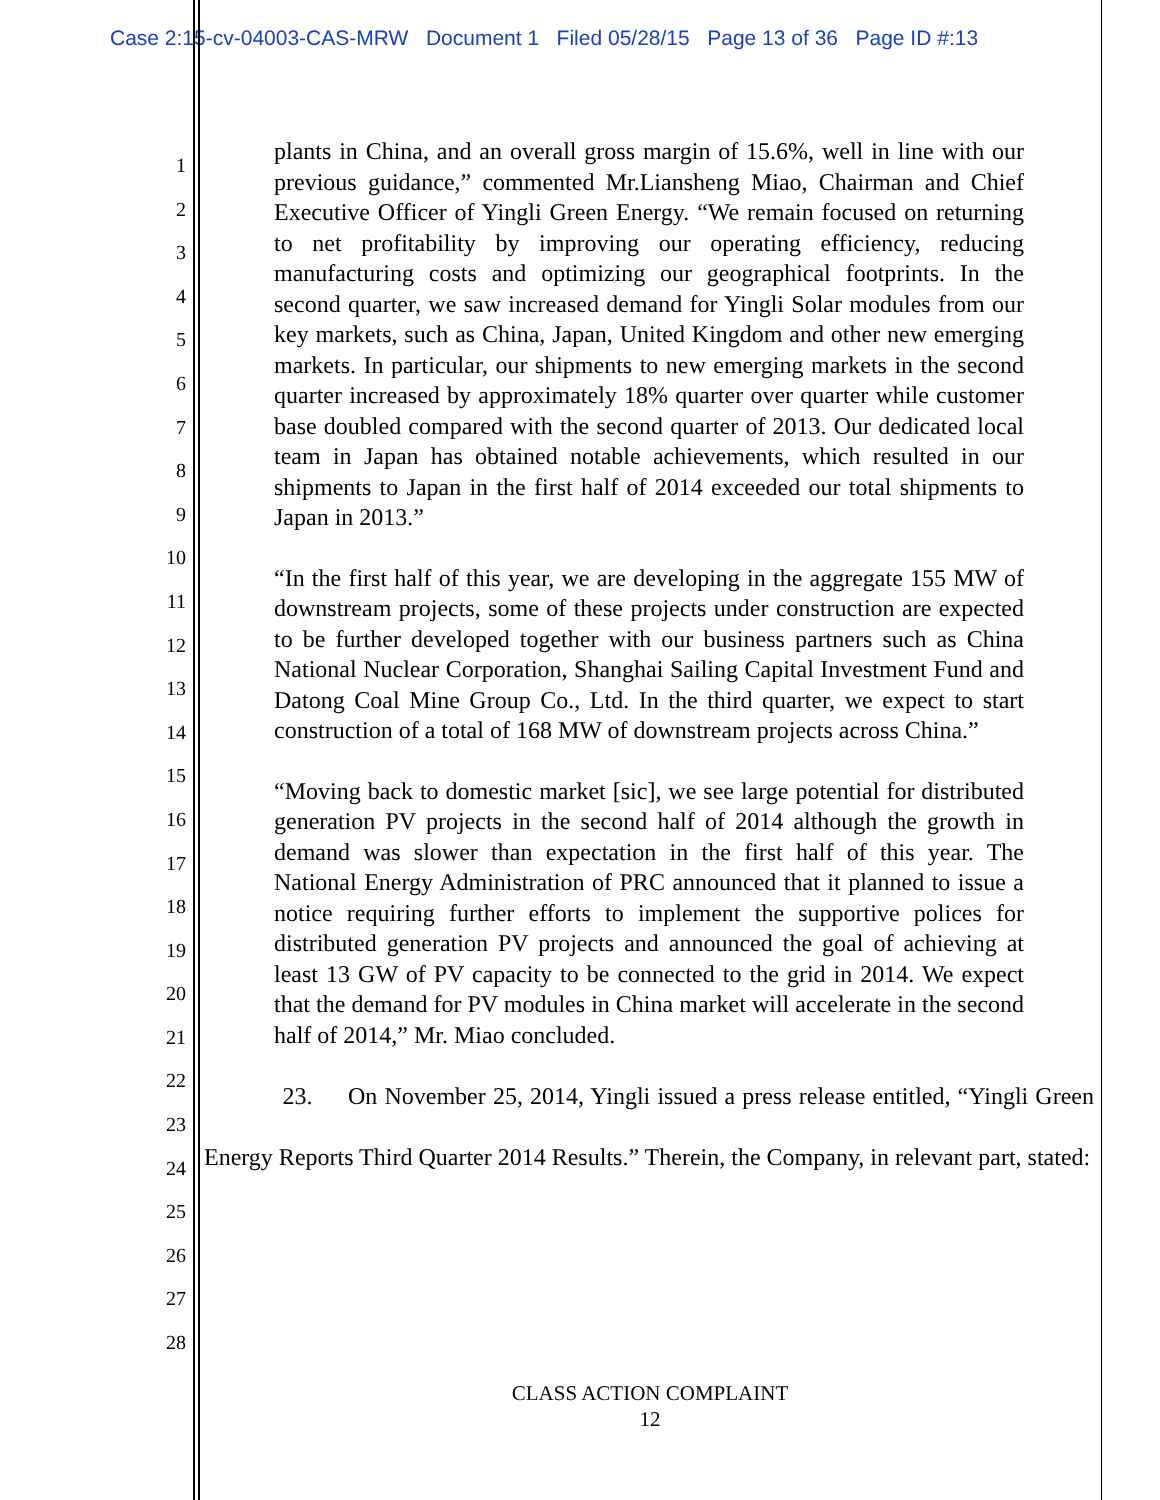Case 2:15-cv-04003-CAS-MRW Document 1 Filed 05/28/15 Page 13 of 36 Page ID #:13
1
2
3
4
5
6
7
8
9
10
11
12
13
14
15
16
17
18
19
20
21
22
23
24
25
26
27
28
plants in China, and an overall gross margin of 15.6%, well in line with our previous guidance,” commented Mr.Liansheng Miao, Chairman and Chief Executive Officer of Yingli Green Energy. “We remain focused on returning to net profitability by improving our operating efficiency, reducing manufacturing costs and optimizing our geographical footprints. In the second quarter, we saw increased demand for Yingli Solar modules from our key markets, such as China, Japan, United Kingdom and other new emerging markets. In particular, our shipments to new emerging markets in the second quarter increased by approximately 18% quarter over quarter while customer base doubled compared with the second quarter of 2013. Our dedicated local team in Japan has obtained notable achievements, which resulted in our shipments to Japan in the first half of 2014 exceeded our total shipments to Japan in 2013.”
“In the first half of this year, we are developing in the aggregate 155 MW of downstream projects, some of these projects under construction are expected to be further developed together with our business partners such as China National Nuclear Corporation, Shanghai Sailing Capital Investment Fund and Datong Coal Mine Group Co., Ltd. In the third quarter, we expect to start construction of a total of 168 MW of downstream projects across China.”
“Moving back to domestic market [sic], we see large potential for distributed generation PV projects in the second half of 2014 although the growth in demand was slower than expectation in the first half of this year. The National Energy Administration of PRC announced that it planned to issue a notice requiring further efforts to implement the supportive polices for distributed generation PV projects and announced the goal of achieving at least 13 GW of PV capacity to be connected to the grid in 2014. We expect that the demand for PV modules in China market will accelerate in the second half of 2014,” Mr. Miao concluded.
23. On November 25, 2014, Yingli issued a press release entitled, “Yingli Green Energy Reports Third Quarter 2014 Results.” Therein, the Company, in relevant part, stated:
CLASS ACTION COMPLAINT
12